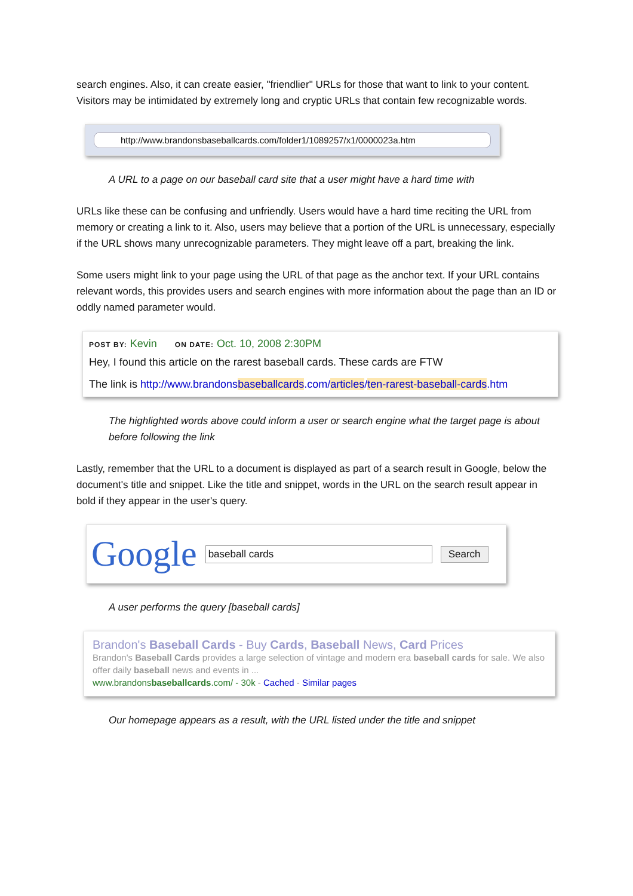search engines. Also, it can create easier, "friendlier" URLs for those that want to link to your content. Visitors may be intimidated by extremely long and cryptic URLs that contain few recognizable words.
http://www.brandonsbaseballcards.com/folder1/1089257/x1/0000023a.htm
A URL to a page on our baseball card site that a user might have a hard time with
URLs like these can be confusing and unfriendly. Users would have a hard time reciting the URL from memory or creating a link to it. Also, users may believe that a portion of the URL is unnecessary, especially if the URL shows many unrecognizable parameters. They might leave off a part, breaking the link.
Some users might link to your page using the URL of that page as the anchor text. If your URL contains relevant words, this provides users and search engines with more information about the page than an ID or oddly named parameter would.
POST BY: Kevin ON DATE: Oct. 10, 2008 2:30PM
Hey, I found this article on the rarest baseball cards. These cards are FTW
The link is http://www.brandonsbaseballcards.com/articles/ten-rarest-baseball-cards.htm
The highlighted words above could inform a user or search engine what the target page is about before following the link
Lastly, remember that the URL to a document is displayed as part of a search result in Google, below the document's title and snippet. Like the title and snippet, words in the URL on the search result appear in bold if they appear in the user's query.
Google baseball cards Search
A user performs the query [baseball cards]
Brandon's Baseball Cards - Buy Cards, Baseball News, Card Prices
Brandon's Baseball Cards provides a large selection of vintage and modern era baseball cards for sale. We also offer daily baseball news and events in ...
www.brandonsbaseballcards.com/ - 30k - Cached - Similar pages
Our homepage appears as a result, with the URL listed under the title and snippet